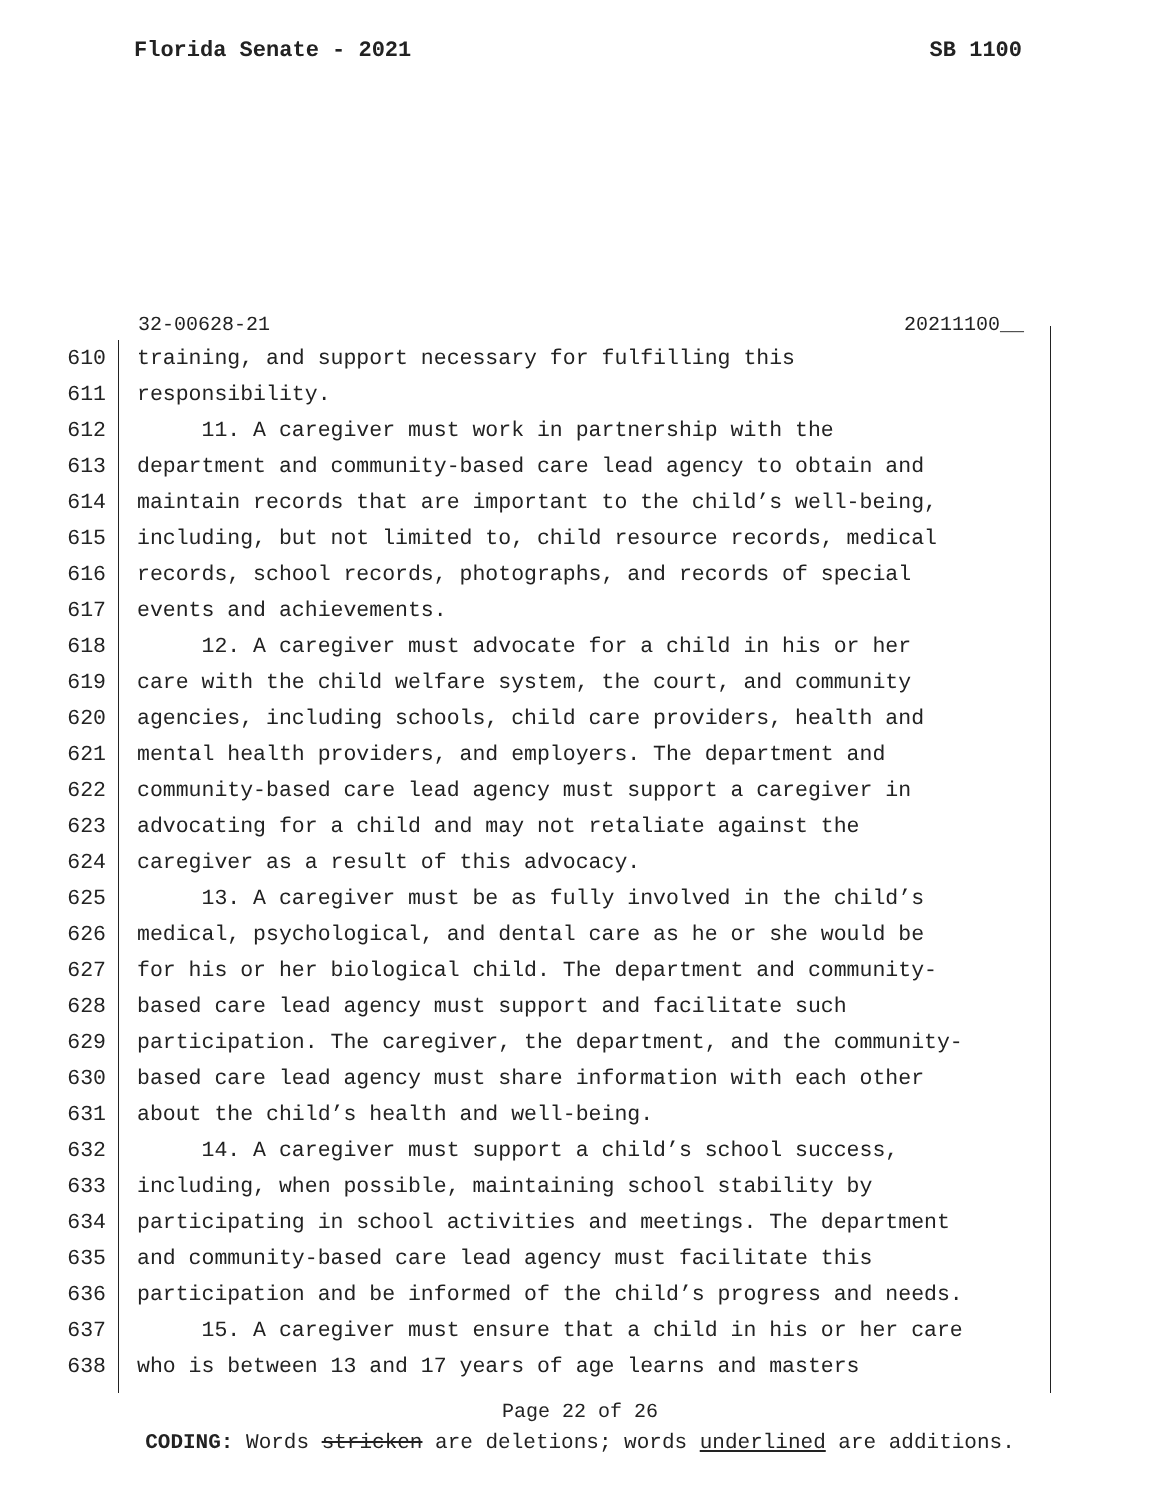Florida Senate - 2021 SB 1100
32-00628-21 20211100__
610 training, and support necessary for fulfilling this
611 responsibility.
612 11. A caregiver must work in partnership with the
613 department and community-based care lead agency to obtain and
614 maintain records that are important to the child’s well-being,
615 including, but not limited to, child resource records, medical
616 records, school records, photographs, and records of special
617 events and achievements.
618 12. A caregiver must advocate for a child in his or her
619 care with the child welfare system, the court, and community
620 agencies, including schools, child care providers, health and
621 mental health providers, and employers. The department and
622 community-based care lead agency must support a caregiver in
623 advocating for a child and may not retaliate against the
624 caregiver as a result of this advocacy.
625 13. A caregiver must be as fully involved in the child’s
626 medical, psychological, and dental care as he or she would be
627 for his or her biological child. The department and community-
628 based care lead agency must support and facilitate such
629 participation. The caregiver, the department, and the community-
630 based care lead agency must share information with each other
631 about the child’s health and well-being.
632 14. A caregiver must support a child’s school success,
633 including, when possible, maintaining school stability by
634 participating in school activities and meetings. The department
635 and community-based care lead agency must facilitate this
636 participation and be informed of the child’s progress and needs.
637 15. A caregiver must ensure that a child in his or her care
638 who is between 13 and 17 years of age learns and masters
Page 22 of 26
CODING: Words stricken are deletions; words underlined are additions.